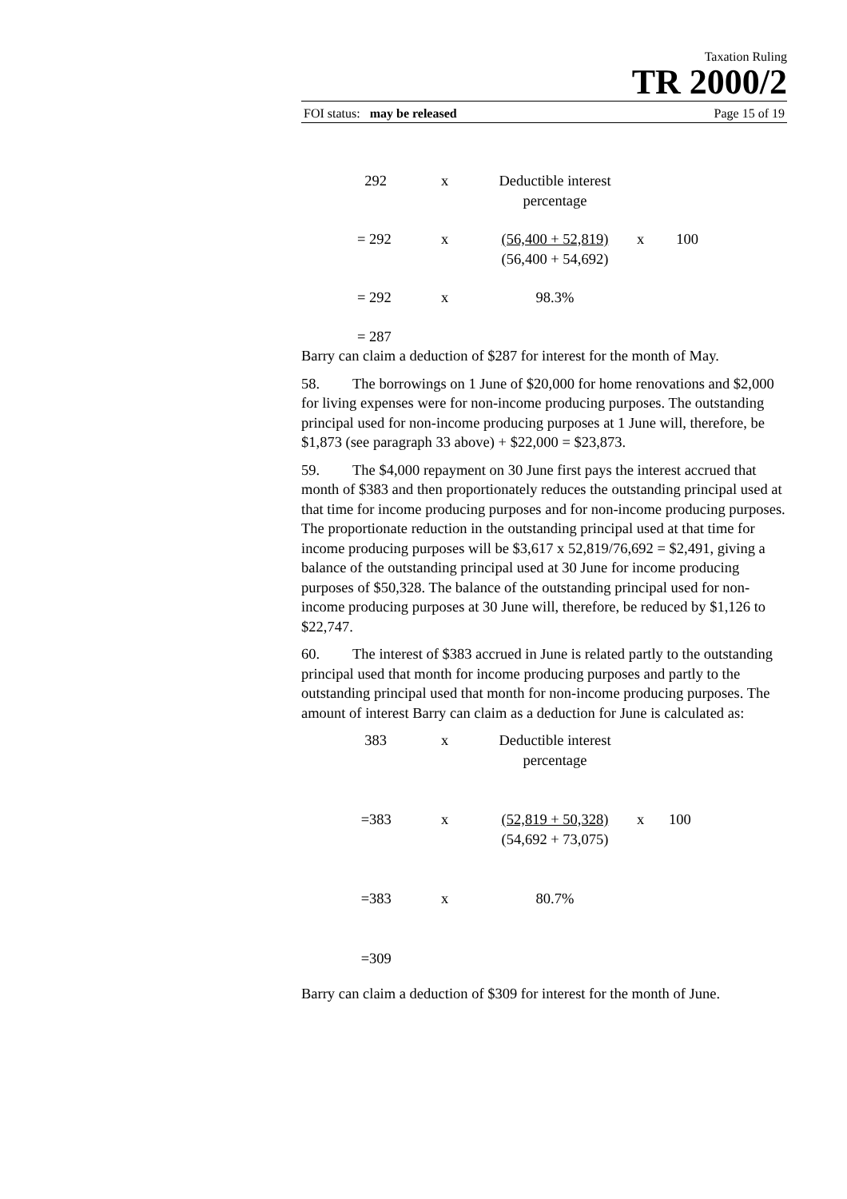Taxation Ruling
TR 2000/2
FOI status: may be released Page 15 of 19
| 292 | x | Deductible interest percentage | | |
| = 292 | x | (56,400 + 52,819) (56,400 + 54,692) | x | 100 |
| = 292 | x | 98.3% | | |
| = 287 | | | | |
Barry can claim a deduction of $287 for interest for the month of May.
58. The borrowings on 1 June of $20,000 for home renovations and $2,000 for living expenses were for non-income producing purposes. The outstanding principal used for non-income producing purposes at 1 June will, therefore, be $1,873 (see paragraph 33 above) + $22,000 = $23,873.
59. The $4,000 repayment on 30 June first pays the interest accrued that month of $383 and then proportionately reduces the outstanding principal used at that time for income producing purposes and for non-income producing purposes. The proportionate reduction in the outstanding principal used at that time for income producing purposes will be $3,617 x 52,819/76,692 = $2,491, giving a balance of the outstanding principal used at 30 June for income producing purposes of $50,328. The balance of the outstanding principal used for non-income producing purposes at 30 June will, therefore, be reduced by $1,126 to $22,747.
60. The interest of $383 accrued in June is related partly to the outstanding principal used that month for income producing purposes and partly to the outstanding principal used that month for non-income producing purposes. The amount of interest Barry can claim as a deduction for June is calculated as:
| 383 | x | Deductible interest percentage | | |
| =383 | x | (52,819 + 50,328) (54,692 + 73,075) | x | 100 |
| =383 | x | 80.7% | | |
| =309 | | | | |
Barry can claim a deduction of $309 for interest for the month of June.